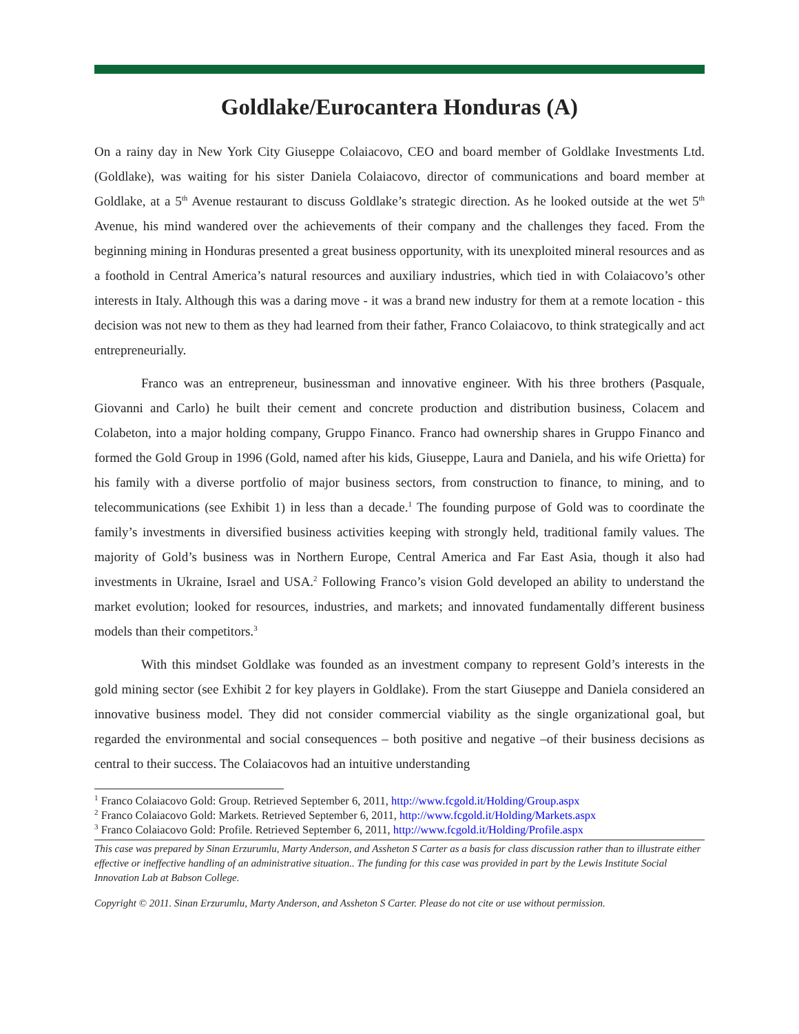Goldlake/Eurocantera Honduras (A)
On a rainy day in New York City Giuseppe Colaiacovo, CEO and board member of Goldlake Investments Ltd. (Goldlake), was waiting for his sister Daniela Colaiacovo, director of communications and board member at Goldlake, at a 5<sup>th</sup> Avenue restaurant to discuss Goldlake’s strategic direction. As he looked outside at the wet 5<sup>th</sup> Avenue, his mind wandered over the achievements of their company and the challenges they faced. From the beginning mining in Honduras presented a great business opportunity, with its unexploited mineral resources and as a foothold in Central America’s natural resources and auxiliary industries, which tied in with Colaiacovo’s other interests in Italy. Although this was a daring move - it was a brand new industry for them at a remote location - this decision was not new to them as they had learned from their father, Franco Colaiacovo, to think strategically and act entrepreneurially.
Franco was an entrepreneur, businessman and innovative engineer. With his three brothers (Pasquale, Giovanni and Carlo) he built their cement and concrete production and distribution business, Colacem and Colabeton, into a major holding company, Gruppo Financo. Franco had ownership shares in Gruppo Financo and formed the Gold Group in 1996 (Gold, named after his kids, Giuseppe, Laura and Daniela, and his wife Orietta) for his family with a diverse portfolio of major business sectors, from construction to finance, to mining, and to telecommunications (see Exhibit 1) in less than a decade.<sup>1</sup> The founding purpose of Gold was to coordinate the family’s investments in diversified business activities keeping with strongly held, traditional family values. The majority of Gold’s business was in Northern Europe, Central America and Far East Asia, though it also had investments in Ukraine, Israel and USA.<sup>2</sup> Following Franco’s vision Gold developed an ability to understand the market evolution; looked for resources, industries, and markets; and innovated fundamentally different business models than their competitors.<sup>3</sup>
With this mindset Goldlake was founded as an investment company to represent Gold’s interests in the gold mining sector (see Exhibit 2 for key players in Goldlake). From the start Giuseppe and Daniela considered an innovative business model. They did not consider commercial viability as the single organizational goal, but regarded the environmental and social consequences – both positive and negative –of their business decisions as central to their success. The Colaiacovos had an intuitive understanding
<sup>1</sup> Franco Colaiacovo Gold: Group. Retrieved September 6, 2011, http://www.fcgold.it/Holding/Group.aspx
<sup>2</sup> Franco Colaiacovo Gold: Markets. Retrieved September 6, 2011, http://www.fcgold.it/Holding/Markets.aspx
<sup>3</sup> Franco Colaiacovo Gold: Profile. Retrieved September 6, 2011, http://www.fcgold.it/Holding/Profile.aspx
This case was prepared by Sinan Erzurumlu, Marty Anderson, and Assheton S Carter as a basis for class discussion rather than to illustrate either effective or ineffective handling of an administrative situation.. The funding for this case was provided in part by the Lewis Institute Social Innovation Lab at Babson College.
Copyright © 2011. Sinan Erzurumlu, Marty Anderson, and Assheton S Carter. Please do not cite or use without permission.